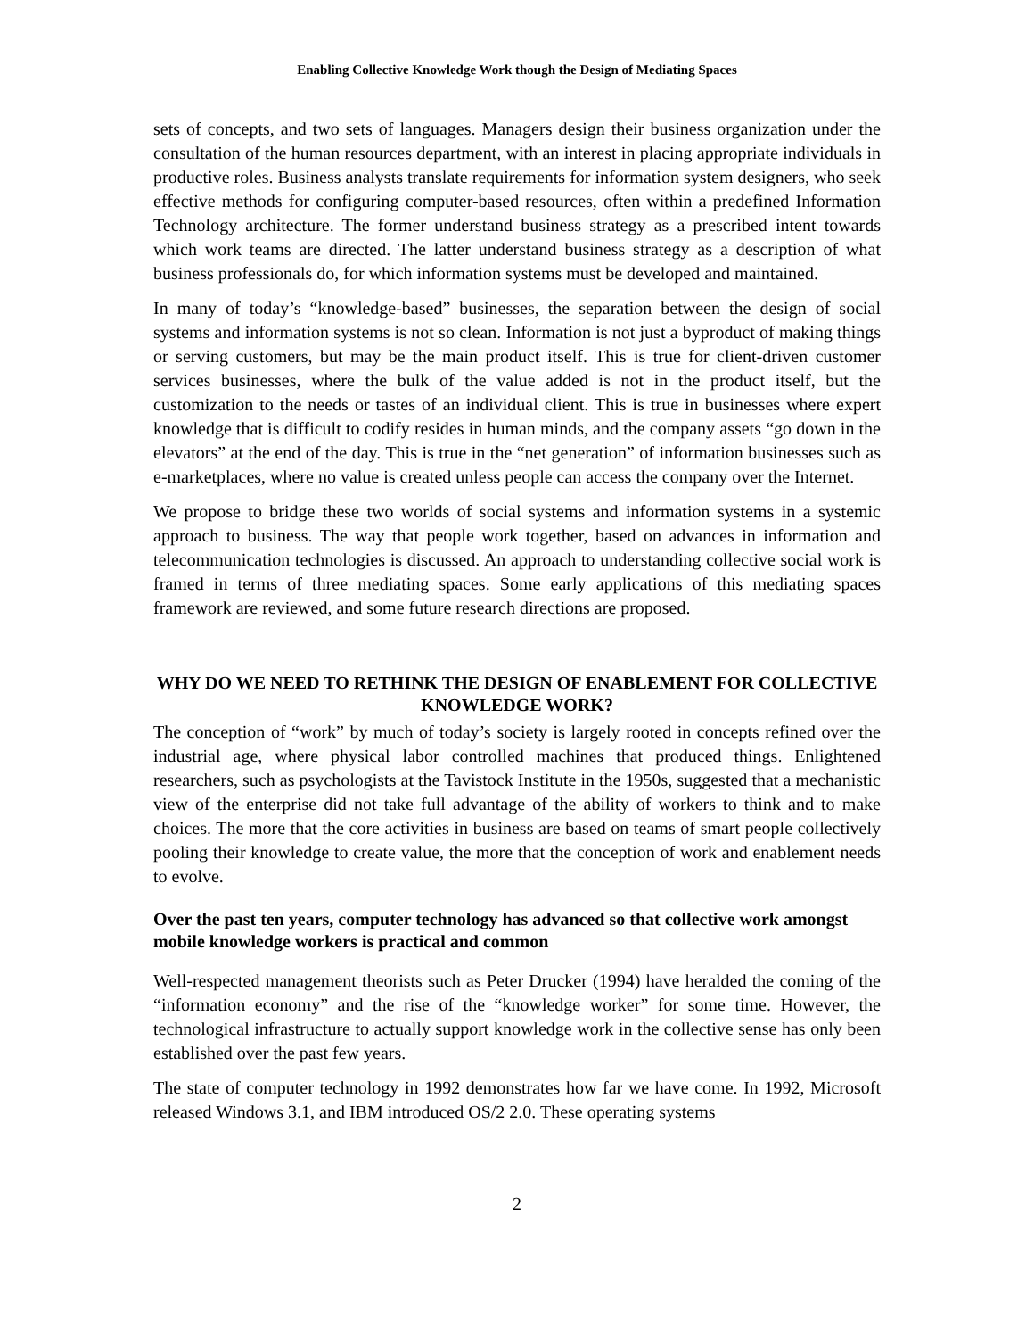Enabling Collective Knowledge Work though the Design of Mediating Spaces
sets of concepts, and two sets of languages. Managers design their business organization under the consultation of the human resources department, with an interest in placing appropriate individuals in productive roles. Business analysts translate requirements for information system designers, who seek effective methods for configuring computer-based resources, often within a predefined Information Technology architecture. The former understand business strategy as a prescribed intent towards which work teams are directed. The latter understand business strategy as a description of what business professionals do, for which information systems must be developed and maintained.
In many of today’s “knowledge-based” businesses, the separation between the design of social systems and information systems is not so clean. Information is not just a byproduct of making things or serving customers, but may be the main product itself. This is true for client-driven customer services businesses, where the bulk of the value added is not in the product itself, but the customization to the needs or tastes of an individual client. This is true in businesses where expert knowledge that is difficult to codify resides in human minds, and the company assets “go down in the elevators” at the end of the day. This is true in the “net generation” of information businesses such as e-marketplaces, where no value is created unless people can access the company over the Internet.
We propose to bridge these two worlds of social systems and information systems in a systemic approach to business. The way that people work together, based on advances in information and telecommunication technologies is discussed. An approach to understanding collective social work is framed in terms of three mediating spaces. Some early applications of this mediating spaces framework are reviewed, and some future research directions are proposed.
WHY DO WE NEED TO RETHINK THE DESIGN OF ENABLEMENT FOR COLLECTIVE KNOWLEDGE WORK?
The conception of “work” by much of today’s society is largely rooted in concepts refined over the industrial age, where physical labor controlled machines that produced things. Enlightened researchers, such as psychologists at the Tavistock Institute in the 1950s, suggested that a mechanistic view of the enterprise did not take full advantage of the ability of workers to think and to make choices. The more that the core activities in business are based on teams of smart people collectively pooling their knowledge to create value, the more that the conception of work and enablement needs to evolve.
Over the past ten years, computer technology has advanced so that collective work amongst mobile knowledge workers is practical and common
Well-respected management theorists such as Peter Drucker (1994) have heralded the coming of the “information economy” and the rise of the “knowledge worker” for some time. However, the technological infrastructure to actually support knowledge work in the collective sense has only been established over the past few years.
The state of computer technology in 1992 demonstrates how far we have come. In 1992, Microsoft released Windows 3.1, and IBM introduced OS/2 2.0. These operating systems
2